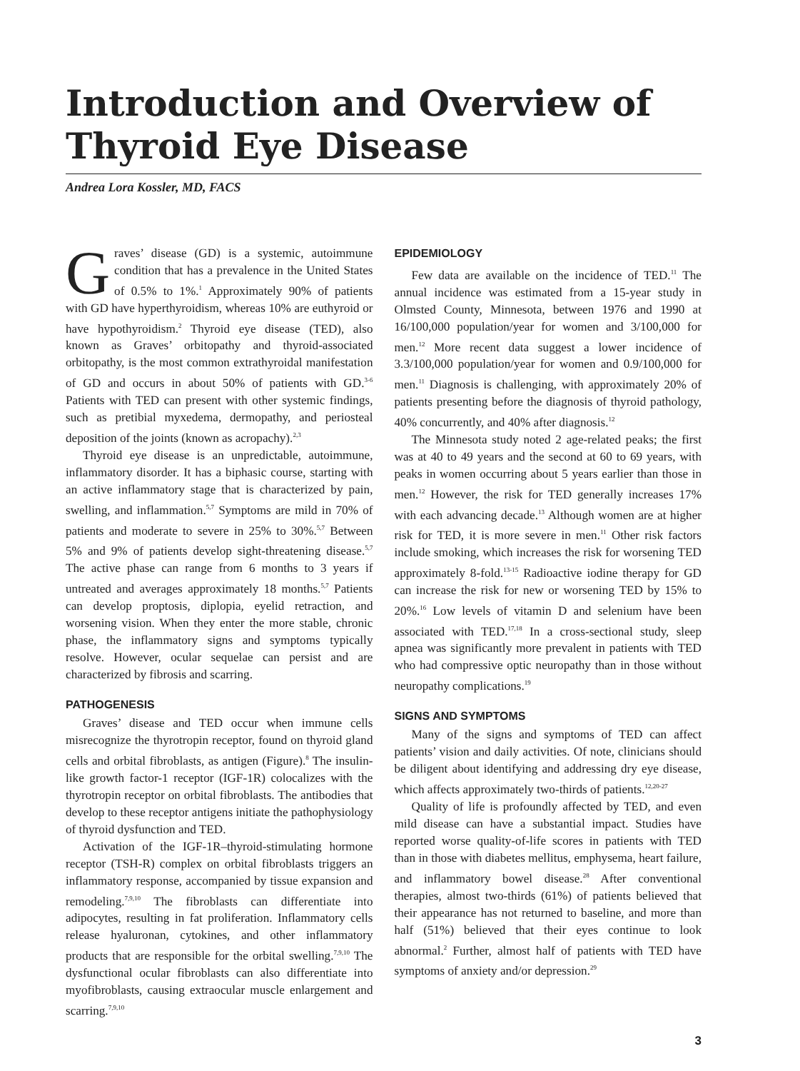Introduction and Overview of
Thyroid Eye Disease
Andrea Lora Kossler, MD, FACS
Graves’ disease (GD) is a systemic, autoimmune condition that has a prevalence in the United States of 0.5% to 1%.<sup>1</sup> Approximately 90% of patients with GD have hyperthyroidism, whereas 10% are euthyroid or have hypothyroidism.<sup>2</sup> Thyroid eye disease (TED), also known as Graves’ orbitopathy and thyroid-associated orbitopathy, is the most common extrathyroidal manifestation of GD and occurs in about 50% of patients with GD.<sup>3-6</sup> Patients with TED can present with other systemic findings, such as pretibial myxedema, dermopathy, and periosteal deposition of the joints (known as acropachy).<sup>2,3</sup>
Thyroid eye disease is an unpredictable, autoimmune, inflammatory disorder. It has a biphasic course, starting with an active inflammatory stage that is characterized by pain, swelling, and inflammation.<sup>5,7</sup> Symptoms are mild in 70% of patients and moderate to severe in 25% to 30%.<sup>5,7</sup> Between 5% and 9% of patients develop sight-threatening disease.<sup>5,7</sup> The active phase can range from 6 months to 3 years if untreated and averages approximately 18 months.<sup>5,7</sup> Patients can develop proptosis, diplopia, eyelid retraction, and worsening vision. When they enter the more stable, chronic phase, the inflammatory signs and symptoms typically resolve. However, ocular sequelae can persist and are characterized by fibrosis and scarring.
PATHOGENESIS
Graves’ disease and TED occur when immune cells misrecognize the thyrotropin receptor, found on thyroid gland cells and orbital fibroblasts, as antigen (Figure).<sup>8</sup> The insulin-like growth factor-1 receptor (IGF-1R) colocalizes with the thyrotropin receptor on orbital fibroblasts. The antibodies that develop to these receptor antigens initiate the pathophysiology of thyroid dysfunction and TED.
Activation of the IGF-1R–thyroid-stimulating hormone receptor (TSH-R) complex on orbital fibroblasts triggers an inflammatory response, accompanied by tissue expansion and remodeling.<sup>7,9,10</sup> The fibroblasts can differentiate into adipocytes, resulting in fat proliferation. Inflammatory cells release hyaluronan, cytokines, and other inflammatory products that are responsible for the orbital swelling.<sup>7,9,10</sup> The dysfunctional ocular fibroblasts can also differentiate into myofibroblasts, causing extraocular muscle enlargement and scarring.<sup>7,9,10</sup>
EPIDEMIOLOGY
Few data are available on the incidence of TED.<sup>11</sup> The annual incidence was estimated from a 15-year study in Olmsted County, Minnesota, between 1976 and 1990 at 16/100,000 population/year for women and 3/100,000 for men.<sup>12</sup> More recent data suggest a lower incidence of 3.3/100,000 population/year for women and 0.9/100,000 for men.<sup>11</sup> Diagnosis is challenging, with approximately 20% of patients presenting before the diagnosis of thyroid pathology, 40% concurrently, and 40% after diagnosis.<sup>12</sup>
The Minnesota study noted 2 age-related peaks; the first was at 40 to 49 years and the second at 60 to 69 years, with peaks in women occurring about 5 years earlier than those in men.<sup>12</sup> However, the risk for TED generally increases 17% with each advancing decade.<sup>13</sup> Although women are at higher risk for TED, it is more severe in men.<sup>11</sup> Other risk factors include smoking, which increases the risk for worsening TED approximately 8-fold.<sup>13-15</sup> Radioactive iodine therapy for GD can increase the risk for new or worsening TED by 15% to 20%.<sup>16</sup> Low levels of vitamin D and selenium have been associated with TED.<sup>17,18</sup> In a cross-sectional study, sleep apnea was significantly more prevalent in patients with TED who had compressive optic neuropathy than in those without neuropathy complications.<sup>19</sup>
SIGNS AND SYMPTOMS
Many of the signs and symptoms of TED can affect patients’ vision and daily activities. Of note, clinicians should be diligent about identifying and addressing dry eye disease, which affects approximately two-thirds of patients.<sup>12,20-27</sup>
Quality of life is profoundly affected by TED, and even mild disease can have a substantial impact. Studies have reported worse quality-of-life scores in patients with TED than in those with diabetes mellitus, emphysema, heart failure, and inflammatory bowel disease.<sup>28</sup> After conventional therapies, almost two-thirds (61%) of patients believed that their appearance has not returned to baseline, and more than half (51%) believed that their eyes continue to look abnormal.<sup>2</sup> Further, almost half of patients with TED have symptoms of anxiety and/or depression.<sup>29</sup>
3